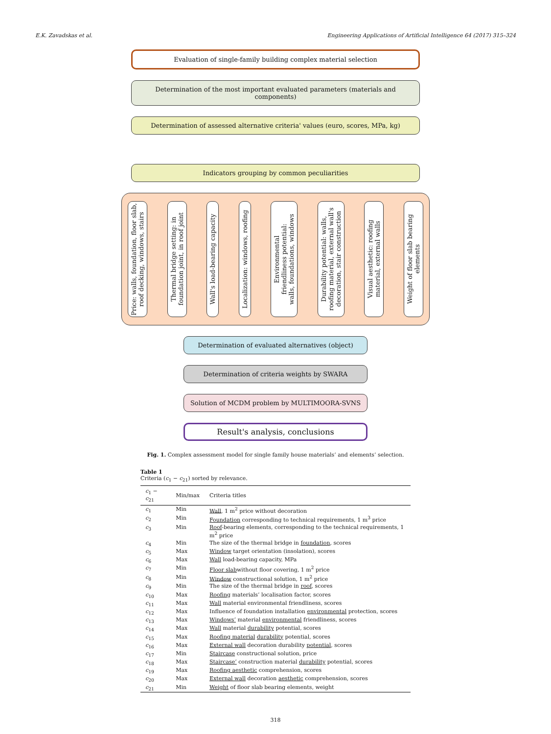E.K. Zavadskas et al. Engineering Applications of Artificial Intelligence 64 (2017) 315–324
Evaluation of single-family building complex material selection
Determination of the most important evaluated parameters (materials and components)
Determination of assessed alternative criteria' values (euro, scores, MPa, kg)
Indicators grouping by common peculiarities
Price: walls, foundation, floor slab,
roof decking, windows, stairs
Thermal bridge setting: in
foundation joint, in roof joint
Wall's load-bearing capacity
Localization: windows, roofing
Environmental
friendliness potential:
walls, foundations, windows
Durability potential: walls,
roofing material, external wall's
decoration, stair construction
Visual aesthetic: roofing
material, external walls
Weight of floor slab bearing elements
Determination of evaluated alternatives (object)
Determination of criteria weights by SWARA
Solution of MCDM problem by MULTIMOORA-SVNS
Result's analysis, conclusions
Fig. 1. Complex assessment model for single family house materials’ and elements’ selection.
Table 1
Criteria (c<sub>1</sub> − c<sub>21</sub>) sorted by relevance.
| c<sub>1</sub> − c<sub>21</sub> | Min/max | Criteria titles |
| --- | --- | --- |
| c<sub>1</sub> | Min | Wall , 1 m<sup>2</sup> price without decoration |
| c<sub>2</sub> | Min | Foundation corresponding to technical requirements, 1 m<sup>3</sup> price |
| c<sub>3</sub> | Min | Roof -bearing elements, corresponding to the technical requirements, 1 m<sup>2</sup> price |
| c<sub>4</sub> | Min | The size of the thermal bridge in foundation , scores |
| c<sub>5</sub> | Max | Window target orientation (insolation), scores |
| c<sub>6</sub> | Max | Wall load-bearing capacity, MPa |
| c<sub>7</sub> | Min | Floor slab without floor covering, 1 m<sup>2</sup> price |
| c<sub>8</sub> | Min | Window constructional solution, 1 m<sup>2</sup> price |
| c<sub>9</sub> | Min | The size of the thermal bridge in roof , scores |
| c<sub>10</sub> | Max | Roofing materials’ localisation factor, scores |
| c<sub>11</sub> | Max | Wall material environmental friendliness, scores |
| c<sub>12</sub> | Max | Influence of foundation installation environmental protection, scores |
| c<sub>13</sub> | Max | Windows’ material environmental friendliness, scores |
| c<sub>14</sub> | Max | Wall material durability potential, scores |
| c<sub>15</sub> | Max | Roofing material durability potential, scores |
| c<sub>16</sub> | Max | External wall decoration durability potential , scores |
| c<sub>17</sub> | Min | Staircase constructional solution, price |
| c<sub>18</sub> | Max | Staircase’ construction material durability potential, scores |
| c<sub>19</sub> | Max | Roofing aesthetic comprehension, scores |
| c<sub>20</sub> | Max | External wall decoration aesthetic comprehension, scores |
| c<sub>21</sub> | Min | Weight of floor slab bearing elements, weight |
318